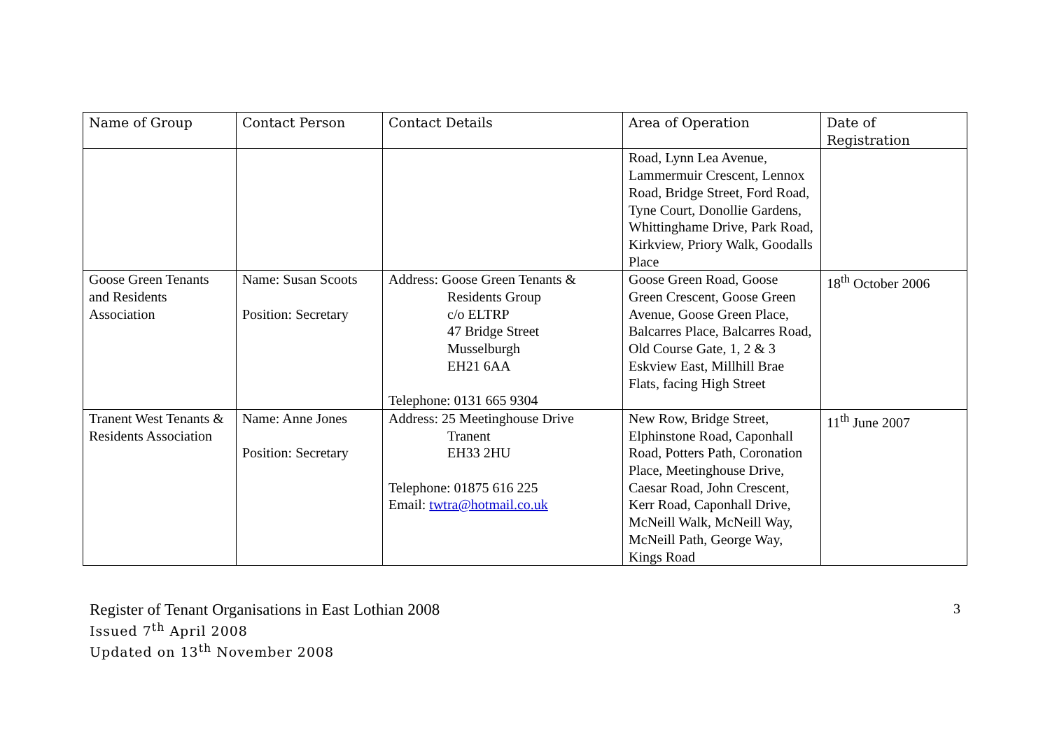| Name of Group | Contact Person | Contact Details | Area of Operation | Date of Registration |
| --- | --- | --- | --- | --- |
| | | | Road, Lynn Lea Avenue, Lammermuir Crescent, Lennox Road, Bridge Street, Ford Road, Tyne Court, Donollie Gardens, Whittinghame Drive, Park Road, Kirkview, Priory Walk, Goodalls Place | |
| Goose Green Tenants and Residents Association | Name: Susan Scoots Position: Secretary | Address: Goose Green Tenants & Residents Group c/o ELTRP 47 Bridge Street Musselburgh EH21 6AA Telephone: 0131 665 9304 | Goose Green Road, Goose Green Crescent, Goose Green Avenue, Goose Green Place, Balcarres Place, Balcarres Road, Old Course Gate, 1, 2 & 3 Eskview East, Millhill Brae Flats, facing High Street | 18<sup>th</sup> October 2006 |
| Tranent West Tenants & Residents Association | Name: Anne Jones Position: Secretary | Address: 25 Meetinghouse Drive Tranent EH33 2HU Telephone: 01875 616 225 Email: twtra@hotmail.co.uk | New Row, Bridge Street, Elphinstone Road, Caponhall Road, Potters Path, Coronation Place, Meetinghouse Drive, Caesar Road, John Crescent, Kerr Road, Caponhall Drive, McNeill Walk, McNeill Way, McNeill Path, George Way, Kings Road | 11<sup>th</sup> June 2007 |
Register of Tenant Organisations in East Lothian 2008
Issued 7<sup>th</sup> April 2008
Updated on 13<sup>th</sup> November 2008
3